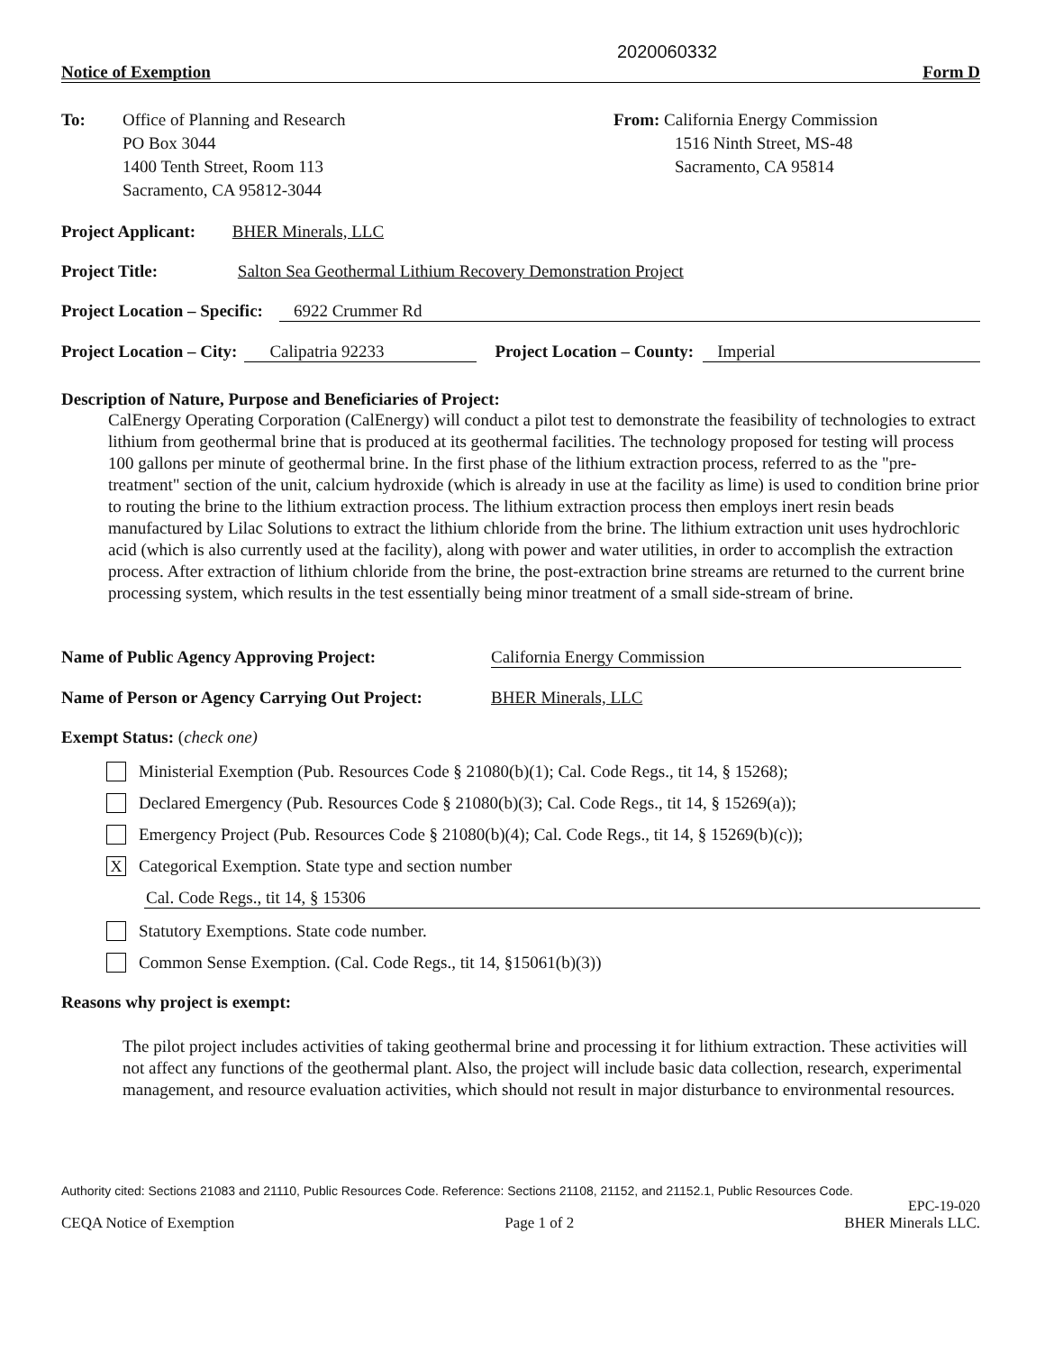2020060332
Notice of Exemption Form D
To: Office of Planning and Research
PO Box 3044
1400 Tenth Street, Room 113
Sacramento, CA 95812-3044
From: California Energy Commission
1516 Ninth Street, MS-48
Sacramento, CA 95814
Project Applicant: BHER Minerals, LLC
Project Title: Salton Sea Geothermal Lithium Recovery Demonstration Project
Project Location – Specific: 6922 Crummer Rd
Project Location – City: Calipatria 92233 Project Location – County: Imperial
Description of Nature, Purpose and Beneficiaries of Project:
CalEnergy Operating Corporation (CalEnergy) will conduct a pilot test to demonstrate the feasibility of technologies to extract lithium from geothermal brine that is produced at its geothermal facilities. The technology proposed for testing will process 100 gallons per minute of geothermal brine. In the first phase of the lithium extraction process, referred to as the "pre-treatment" section of the unit, calcium hydroxide (which is already in use at the facility as lime) is used to condition brine prior to routing the brine to the lithium extraction process. The lithium extraction process then employs inert resin beads manufactured by Lilac Solutions to extract the lithium chloride from the brine. The lithium extraction unit uses hydrochloric acid (which is also currently used at the facility), along with power and water utilities, in order to accomplish the extraction process. After extraction of lithium chloride from the brine, the post-extraction brine streams are returned to the current brine processing system, which results in the test essentially being minor treatment of a small side-stream of brine.
Name of Public Agency Approving Project: California Energy Commission
Name of Person or Agency Carrying Out Project: BHER Minerals, LLC
Exempt Status: (check one)
Ministerial Exemption (Pub. Resources Code § 21080(b)(1); Cal. Code Regs., tit 14, § 15268);
Declared Emergency (Pub. Resources Code § 21080(b)(3); Cal. Code Regs., tit 14, § 15269(a));
Emergency Project (Pub. Resources Code § 21080(b)(4); Cal. Code Regs., tit 14, § 15269(b)(c));
X
Categorical Exemption. State type and section number
Cal. Code Regs., tit 14, § 15306
Statutory Exemptions. State code number.
Common Sense Exemption. (Cal. Code Regs., tit 14, §15061(b)(3))
Reasons why project is exempt:
The pilot project includes activities of taking geothermal brine and processing it for lithium extraction. These activities will not affect any functions of the geothermal plant. Also, the project will include basic data collection, research, experimental management, and resource evaluation activities, which should not result in major disturbance to environmental resources.
Authority cited: Sections 21083 and 21110, Public Resources Code. Reference: Sections 21108, 21152, and 21152.1, Public Resources Code.
EPC-19-020
CEQA Notice of Exemption Page 1 of 2 BHER Minerals LLC.